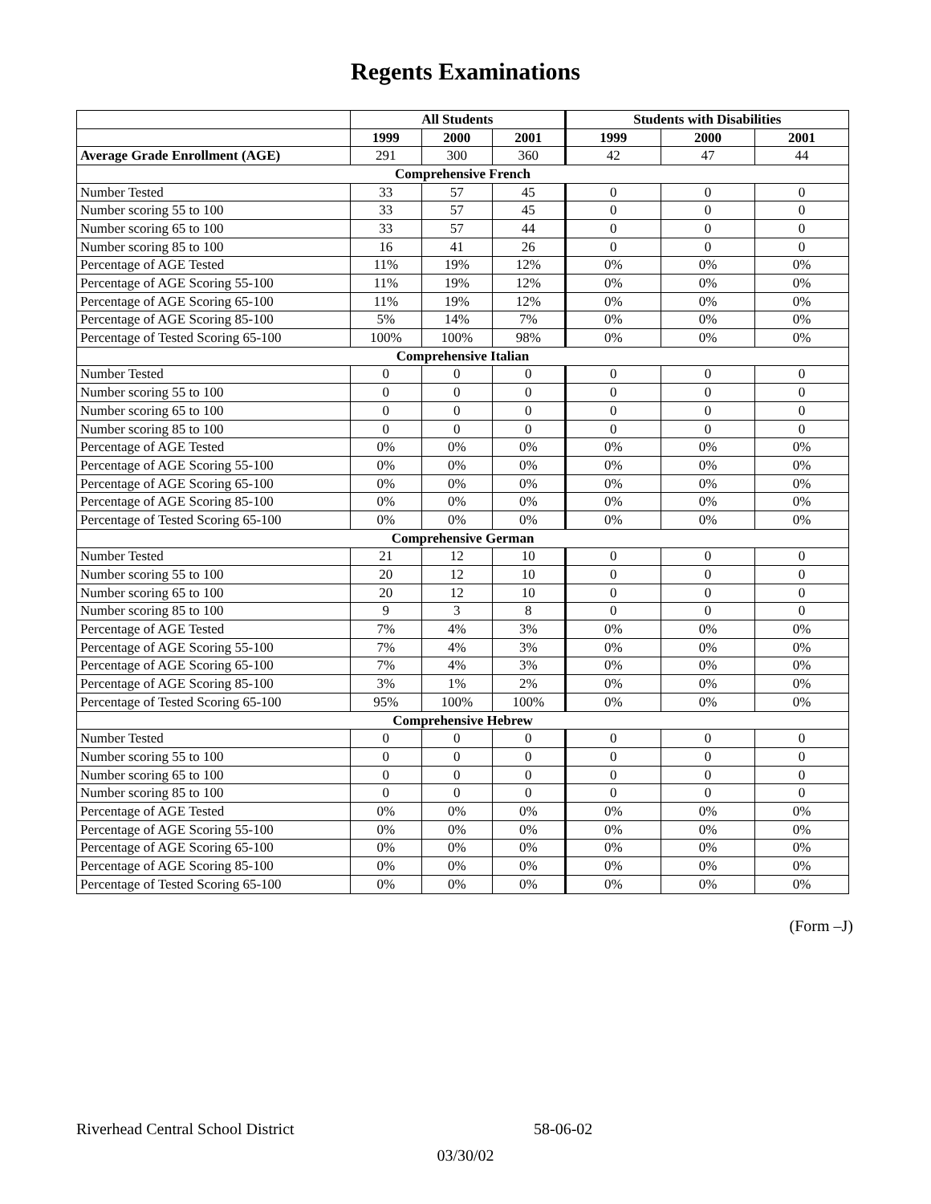Regents Examinations
| | All Students | | | Students with Disabilities | | |
| --- | --- | --- | --- | --- | --- | --- |
| | 1999 | 2000 | 2001 | 1999 | 2000 | 2001 |
| Average Grade Enrollment (AGE) | 291 | 300 | 360 | 42 | 47 | 44 |
| Comprehensive French | | | | | | |
| Number Tested | 33 | 57 | 45 | 0 | 0 | 0 |
| Number scoring 55 to 100 | 33 | 57 | 45 | 0 | 0 | 0 |
| Number scoring 65 to 100 | 33 | 57 | 44 | 0 | 0 | 0 |
| Number scoring 85 to 100 | 16 | 41 | 26 | 0 | 0 | 0 |
| Percentage of AGE Tested | 11% | 19% | 12% | 0% | 0% | 0% |
| Percentage of AGE Scoring 55-100 | 11% | 19% | 12% | 0% | 0% | 0% |
| Percentage of AGE Scoring 65-100 | 11% | 19% | 12% | 0% | 0% | 0% |
| Percentage of AGE Scoring 85-100 | 5% | 14% | 7% | 0% | 0% | 0% |
| Percentage of Tested Scoring 65-100 | 100% | 100% | 98% | 0% | 0% | 0% |
| Comprehensive Italian | | | | | | |
| Number Tested | 0 | 0 | 0 | 0 | 0 | 0 |
| Number scoring 55 to 100 | 0 | 0 | 0 | 0 | 0 | 0 |
| Number scoring 65 to 100 | 0 | 0 | 0 | 0 | 0 | 0 |
| Number scoring 85 to 100 | 0 | 0 | 0 | 0 | 0 | 0 |
| Percentage of AGE Tested | 0% | 0% | 0% | 0% | 0% | 0% |
| Percentage of AGE Scoring 55-100 | 0% | 0% | 0% | 0% | 0% | 0% |
| Percentage of AGE Scoring 65-100 | 0% | 0% | 0% | 0% | 0% | 0% |
| Percentage of AGE Scoring 85-100 | 0% | 0% | 0% | 0% | 0% | 0% |
| Percentage of Tested Scoring 65-100 | 0% | 0% | 0% | 0% | 0% | 0% |
| Comprehensive German | | | | | | |
| Number Tested | 21 | 12 | 10 | 0 | 0 | 0 |
| Number scoring 55 to 100 | 20 | 12 | 10 | 0 | 0 | 0 |
| Number scoring 65 to 100 | 20 | 12 | 10 | 0 | 0 | 0 |
| Number scoring 85 to 100 | 9 | 3 | 8 | 0 | 0 | 0 |
| Percentage of AGE Tested | 7% | 4% | 3% | 0% | 0% | 0% |
| Percentage of AGE Scoring 55-100 | 7% | 4% | 3% | 0% | 0% | 0% |
| Percentage of AGE Scoring 65-100 | 7% | 4% | 3% | 0% | 0% | 0% |
| Percentage of AGE Scoring 85-100 | 3% | 1% | 2% | 0% | 0% | 0% |
| Percentage of Tested Scoring 65-100 | 95% | 100% | 100% | 0% | 0% | 0% |
| Comprehensive Hebrew | | | | | | |
| Number Tested | 0 | 0 | 0 | 0 | 0 | 0 |
| Number scoring 55 to 100 | 0 | 0 | 0 | 0 | 0 | 0 |
| Number scoring 65 to 100 | 0 | 0 | 0 | 0 | 0 | 0 |
| Number scoring 85 to 100 | 0 | 0 | 0 | 0 | 0 | 0 |
| Percentage of AGE Tested | 0% | 0% | 0% | 0% | 0% | 0% |
| Percentage of AGE Scoring 55-100 | 0% | 0% | 0% | 0% | 0% | 0% |
| Percentage of AGE Scoring 65-100 | 0% | 0% | 0% | 0% | 0% | 0% |
| Percentage of AGE Scoring 85-100 | 0% | 0% | 0% | 0% | 0% | 0% |
| Percentage of Tested Scoring 65-100 | 0% | 0% | 0% | 0% | 0% | 0% |
(Form –J)
Riverhead Central School District 58-06-02
03/30/02